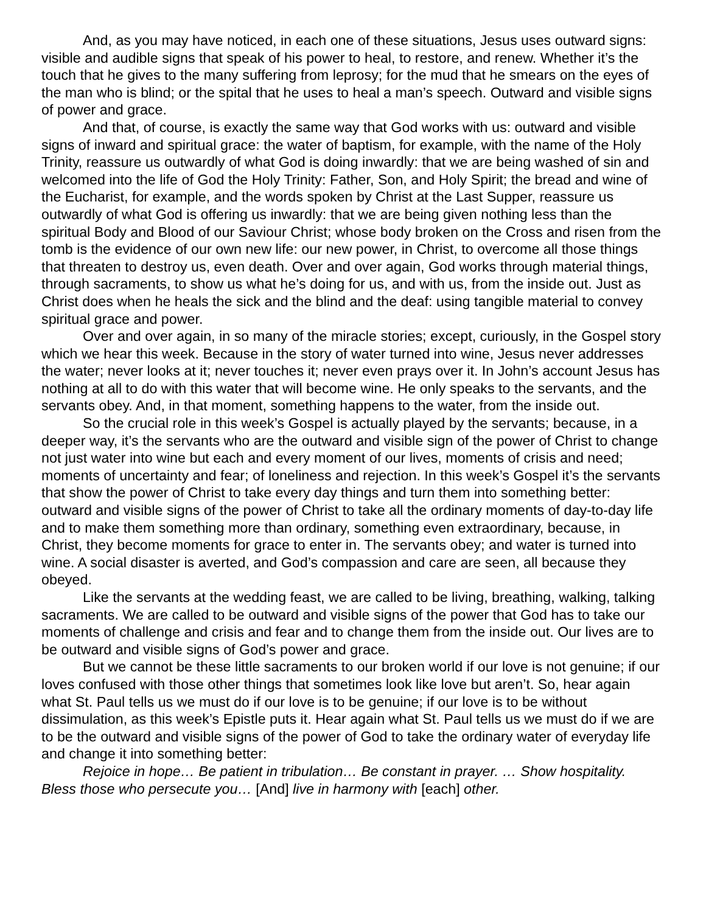And, as you may have noticed, in each one of these situations, Jesus uses outward signs: visible and audible signs that speak of his power to heal, to restore, and renew. Whether it’s the touch that he gives to the many suffering from leprosy; for the mud that he smears on the eyes of the man who is blind; or the spital that he uses to heal a man’s speech. Outward and visible signs of power and grace.
And that, of course, is exactly the same way that God works with us: outward and visible signs of inward and spiritual grace: the water of baptism, for example, with the name of the Holy Trinity, reassure us outwardly of what God is doing inwardly: that we are being washed of sin and welcomed into the life of God the Holy Trinity: Father, Son, and Holy Spirit; the bread and wine of the Eucharist, for example, and the words spoken by Christ at the Last Supper, reassure us outwardly of what God is offering us inwardly: that we are being given nothing less than the spiritual Body and Blood of our Saviour Christ; whose body broken on the Cross and risen from the tomb is the evidence of our own new life: our new power, in Christ, to overcome all those things that threaten to destroy us, even death. Over and over again, God works through material things, through sacraments, to show us what he’s doing for us, and with us, from the inside out. Just as Christ does when he heals the sick and the blind and the deaf: using tangible material to convey spiritual grace and power.
Over and over again, in so many of the miracle stories; except, curiously, in the Gospel story which we hear this week. Because in the story of water turned into wine, Jesus never addresses the water; never looks at it; never touches it; never even prays over it. In John’s account Jesus has nothing at all to do with this water that will become wine. He only speaks to the servants, and the servants obey. And, in that moment, something happens to the water, from the inside out.
So the crucial role in this week’s Gospel is actually played by the servants; because, in a deeper way, it’s the servants who are the outward and visible sign of the power of Christ to change not just water into wine but each and every moment of our lives, moments of crisis and need; moments of uncertainty and fear; of loneliness and rejection. In this week’s Gospel it’s the servants that show the power of Christ to take every day things and turn them into something better: outward and visible signs of the power of Christ to take all the ordinary moments of day-to-day life and to make them something more than ordinary, something even extraordinary, because, in Christ, they become moments for grace to enter in. The servants obey; and water is turned into wine. A social disaster is averted, and God’s compassion and care are seen, all because they obeyed.
Like the servants at the wedding feast, we are called to be living, breathing, walking, talking sacraments. We are called to be outward and visible signs of the power that God has to take our moments of challenge and crisis and fear and to change them from the inside out. Our lives are to be outward and visible signs of God’s power and grace.
But we cannot be these little sacraments to our broken world if our love is not genuine; if our loves confused with those other things that sometimes look like love but aren’t. So, hear again what St. Paul tells us we must do if our love is to be genuine; if our love is to be without dissimulation, as this week’s Epistle puts it. Hear again what St. Paul tells us we must do if we are to be the outward and visible signs of the power of God to take the ordinary water of everyday life and change it into something better:
Rejoice in hope… Be patient in tribulation… Be constant in prayer. … Show hospitality. Bless those who persecute you… [And] live in harmony with [each] other.